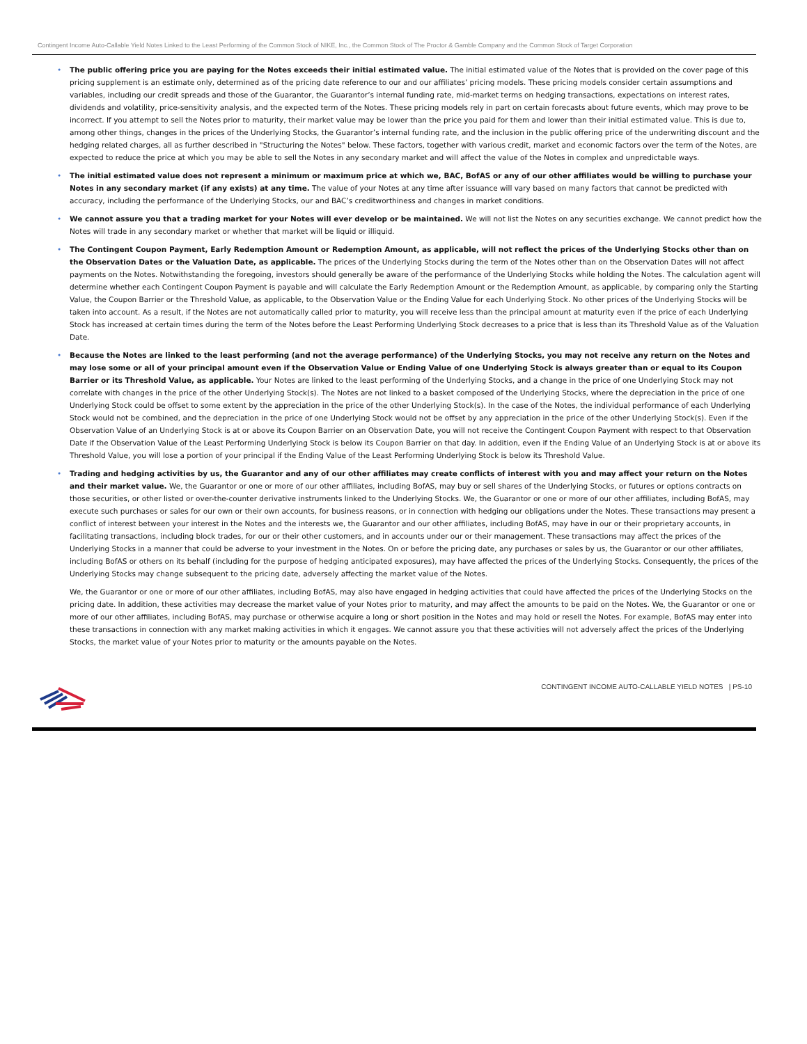Contingent Income Auto-Callable Yield Notes Linked to the Least Performing of the Common Stock of NIKE, Inc., the Common Stock of The Proctor & Gamble Company and the Common Stock of Target Corporation
• The public offering price you are paying for the Notes exceeds their initial estimated value. The initial estimated value of the Notes that is provided on the cover page of this pricing supplement is an estimate only, determined as of the pricing date reference to our and our affiliates’ pricing models. These pricing models consider certain assumptions and variables, including our credit spreads and those of the Guarantor, the Guarantor’s internal funding rate, mid-market terms on hedging transactions, expectations on interest rates, dividends and volatility, price-sensitivity analysis, and the expected term of the Notes. These pricing models rely in part on certain forecasts about future events, which may prove to be incorrect. If you attempt to sell the Notes prior to maturity, their market value may be lower than the price you paid for them and lower than their initial estimated value. This is due to, among other things, changes in the prices of the Underlying Stocks, the Guarantor’s internal funding rate, and the inclusion in the public offering price of the underwriting discount and the hedging related charges, all as further described in "Structuring the Notes" below. These factors, together with various credit, market and economic factors over the term of the Notes, are expected to reduce the price at which you may be able to sell the Notes in any secondary market and will affect the value of the Notes in complex and unpredictable ways.
• The initial estimated value does not represent a minimum or maximum price at which we, BAC, BofAS or any of our other affiliates would be willing to purchase your Notes in any secondary market (if any exists) at any time. The value of your Notes at any time after issuance will vary based on many factors that cannot be predicted with accuracy, including the performance of the Underlying Stocks, our and BAC’s creditworthiness and changes in market conditions.
• We cannot assure you that a trading market for your Notes will ever develop or be maintained. We will not list the Notes on any securities exchange. We cannot predict how the Notes will trade in any secondary market or whether that market will be liquid or illiquid.
• The Contingent Coupon Payment, Early Redemption Amount or Redemption Amount, as applicable, will not reflect the prices of the Underlying Stocks other than on the Observation Dates or the Valuation Date, as applicable. The prices of the Underlying Stocks during the term of the Notes other than on the Observation Dates will not affect payments on the Notes. Notwithstanding the foregoing, investors should generally be aware of the performance of the Underlying Stocks while holding the Notes. The calculation agent will determine whether each Contingent Coupon Payment is payable and will calculate the Early Redemption Amount or the Redemption Amount, as applicable, by comparing only the Starting Value, the Coupon Barrier or the Threshold Value, as applicable, to the Observation Value or the Ending Value for each Underlying Stock. No other prices of the Underlying Stocks will be taken into account. As a result, if the Notes are not automatically called prior to maturity, you will receive less than the principal amount at maturity even if the price of each Underlying Stock has increased at certain times during the term of the Notes before the Least Performing Underlying Stock decreases to a price that is less than its Threshold Value as of the Valuation Date.
• Because the Notes are linked to the least performing (and not the average performance) of the Underlying Stocks, you may not receive any return on the Notes and may lose some or all of your principal amount even if the Observation Value or Ending Value of one Underlying Stock is always greater than or equal to its Coupon Barrier or its Threshold Value, as applicable. Your Notes are linked to the least performing of the Underlying Stocks, and a change in the price of one Underlying Stock may not correlate with changes in the price of the other Underlying Stock(s). The Notes are not linked to a basket composed of the Underlying Stocks, where the depreciation in the price of one Underlying Stock could be offset to some extent by the appreciation in the price of the other Underlying Stock(s). In the case of the Notes, the individual performance of each Underlying Stock would not be combined, and the depreciation in the price of one Underlying Stock would not be offset by any appreciation in the price of the other Underlying Stock(s). Even if the Observation Value of an Underlying Stock is at or above its Coupon Barrier on an Observation Date, you will not receive the Contingent Coupon Payment with respect to that Observation Date if the Observation Value of the Least Performing Underlying Stock is below its Coupon Barrier on that day. In addition, even if the Ending Value of an Underlying Stock is at or above its Threshold Value, you will lose a portion of your principal if the Ending Value of the Least Performing Underlying Stock is below its Threshold Value.
• Trading and hedging activities by us, the Guarantor and any of our other affiliates may create conflicts of interest with you and may affect your return on the Notes and their market value. We, the Guarantor or one or more of our other affiliates, including BofAS, may buy or sell shares of the Underlying Stocks, or futures or options contracts on those securities, or other listed or over-the-counter derivative instruments linked to the Underlying Stocks. We, the Guarantor or one or more of our other affiliates, including BofAS, may execute such purchases or sales for our own or their own accounts, for business reasons, or in connection with hedging our obligations under the Notes. These transactions may present a conflict of interest between your interest in the Notes and the interests we, the Guarantor and our other affiliates, including BofAS, may have in our or their proprietary accounts, in facilitating transactions, including block trades, for our or their other customers, and in accounts under our or their management. These transactions may affect the prices of the Underlying Stocks in a manner that could be adverse to your investment in the Notes. On or before the pricing date, any purchases or sales by us, the Guarantor or our other affiliates, including BofAS or others on its behalf (including for the purpose of hedging anticipated exposures), may have affected the prices of the Underlying Stocks. Consequently, the prices of the Underlying Stocks may change subsequent to the pricing date, adversely affecting the market value of the Notes.
We, the Guarantor or one or more of our other affiliates, including BofAS, may also have engaged in hedging activities that could have affected the prices of the Underlying Stocks on the pricing date. In addition, these activities may decrease the market value of your Notes prior to maturity, and may affect the amounts to be paid on the Notes. We, the Guarantor or one or more of our other affiliates, including BofAS, may purchase or otherwise acquire a long or short position in the Notes and may hold or resell the Notes. For example, BofAS may enter into these transactions in connection with any market making activities in which it engages. We cannot assure you that these activities will not adversely affect the prices of the Underlying Stocks, the market value of your Notes prior to maturity or the amounts payable on the Notes.
CONTINGENT INCOME AUTO-CALLABLE YIELD NOTES | PS-10